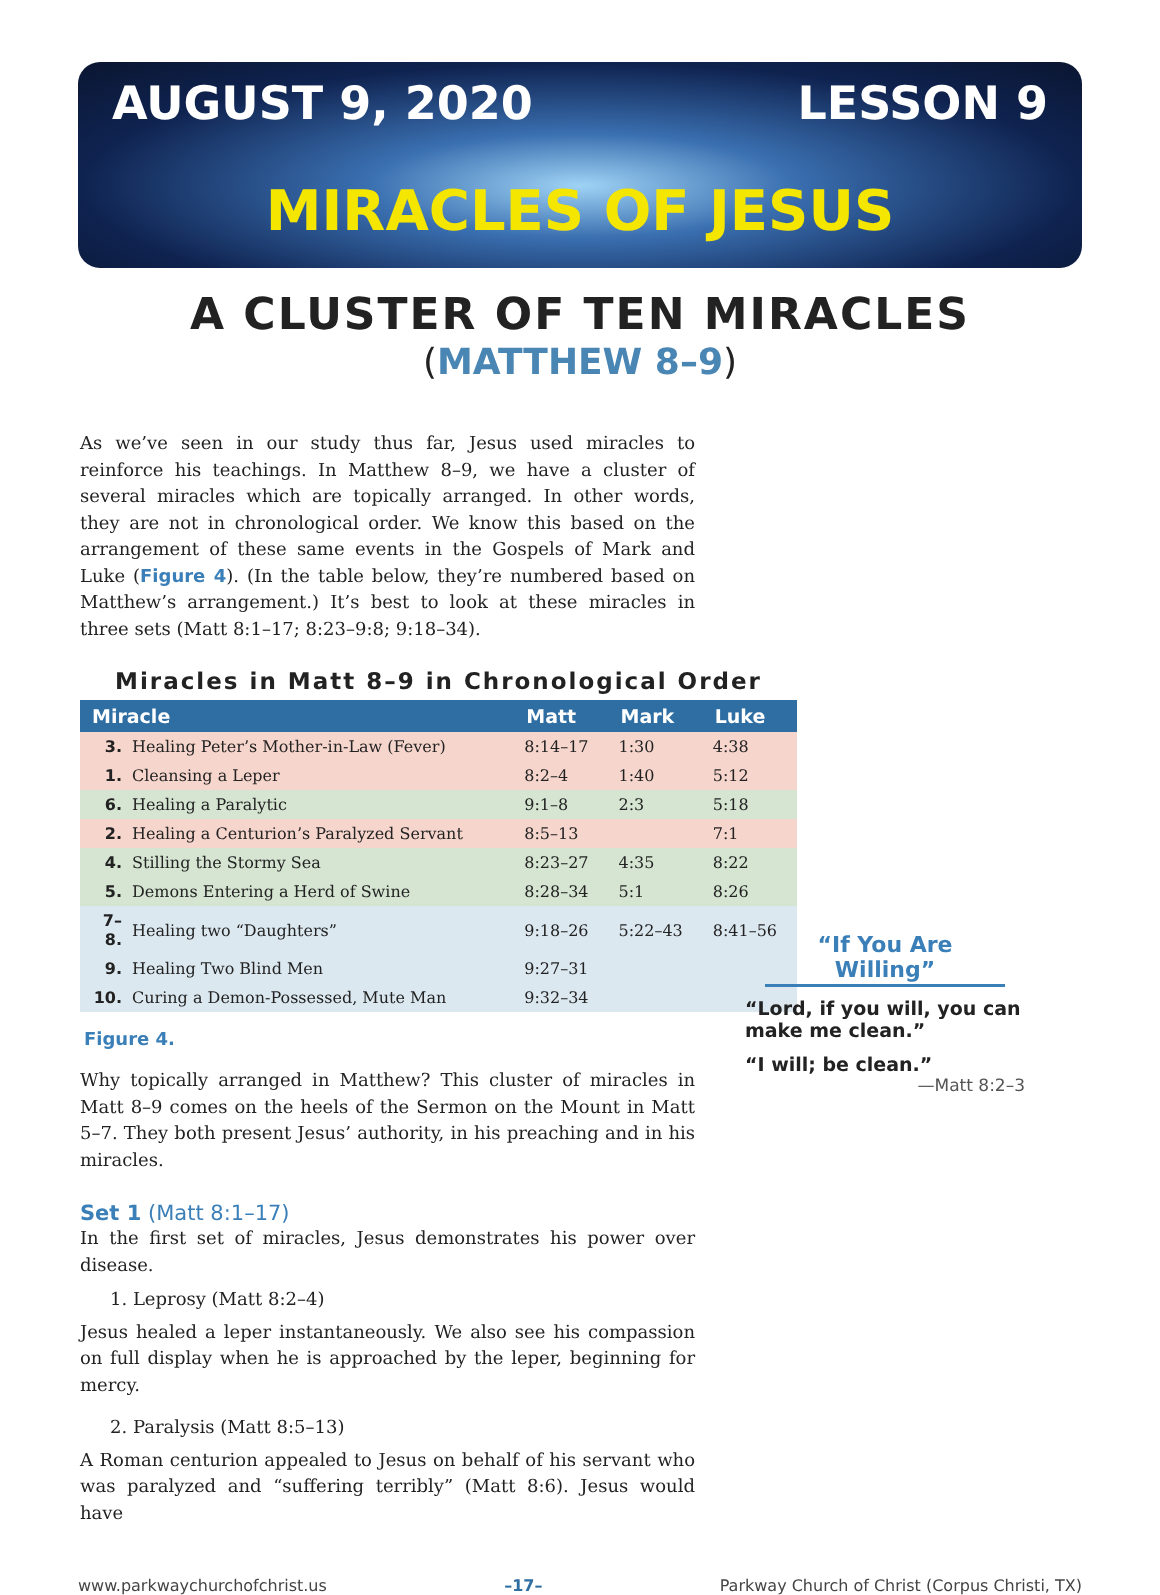AUGUST 9, 2020 LESSON 9
MIRACLES OF JESUS
A CLUSTER OF TEN MIRACLES
(MATTHEW 8–9)
As we’ve seen in our study thus far, Jesus used miracles to reinforce his teachings. In Matthew 8–9, we have a cluster of several miracles which are topically arranged. In other words, they are not in chronological order. We know this based on the arrangement of these same events in the Gospels of Mark and Luke (Figure 4). (In the table below, they’re numbered based on Matthew’s arrangement.) It’s best to look at these miracles in three sets (Matt 8:1–17; 8:23–9:8; 9:18–34).
Miracles in Matt 8–9 in Chronological Order
| Miracle | | Matt | Mark | Luke |
| --- | --- | --- | --- | --- |
| 3. | Healing Peter’s Mother-in-Law (Fever) | 8:14–17 | 1:30 | 4:38 |
| 1. | Cleansing a Leper | 8:2–4 | 1:40 | 5:12 |
| 6. | Healing a Paralytic | 9:1–8 | 2:3 | 5:18 |
| 2. | Healing a Centurion’s Paralyzed Servant | 8:5–13 | | 7:1 |
| 4. | Stilling the Stormy Sea | 8:23–27 | 4:35 | 8:22 |
| 5. | Demons Entering a Herd of Swine | 8:28–34 | 5:1 | 8:26 |
| 7–8. | Healing two “Daughters” | 9:18–26 | 5:22–43 | 8:41–56 |
| 9. | Healing Two Blind Men | 9:27–31 | | |
| 10. | Curing a Demon-Possessed, Mute Man | 9:32–34 | | |
Figure 4.
Why topically arranged in Matthew? This cluster of miracles in Matt 8–9 comes on the heels of the Sermon on the Mount in Matt 5–7. They both present Jesus’ authority, in his preaching and in his miracles.
Set 1 (Matt 8:1–17)
In the first set of miracles, Jesus demonstrates his power over disease.
1. Leprosy (Matt 8:2–4)
Jesus healed a leper instantaneously. We also see his compassion on full display when he is approached by the leper, beginning for mercy.
2. Paralysis (Matt 8:5–13)
A Roman centurion appealed to Jesus on behalf of his servant who was paralyzed and “suffering terribly” (Matt 8:6). Jesus would have
“If You Are Willing”
“Lord, if you will, you can make me clean.”
“I will; be clean.”
—Matt 8:2–3
www.parkwaychurchofchrist.us –17– Parkway Church of Christ (Corpus Christi, TX)